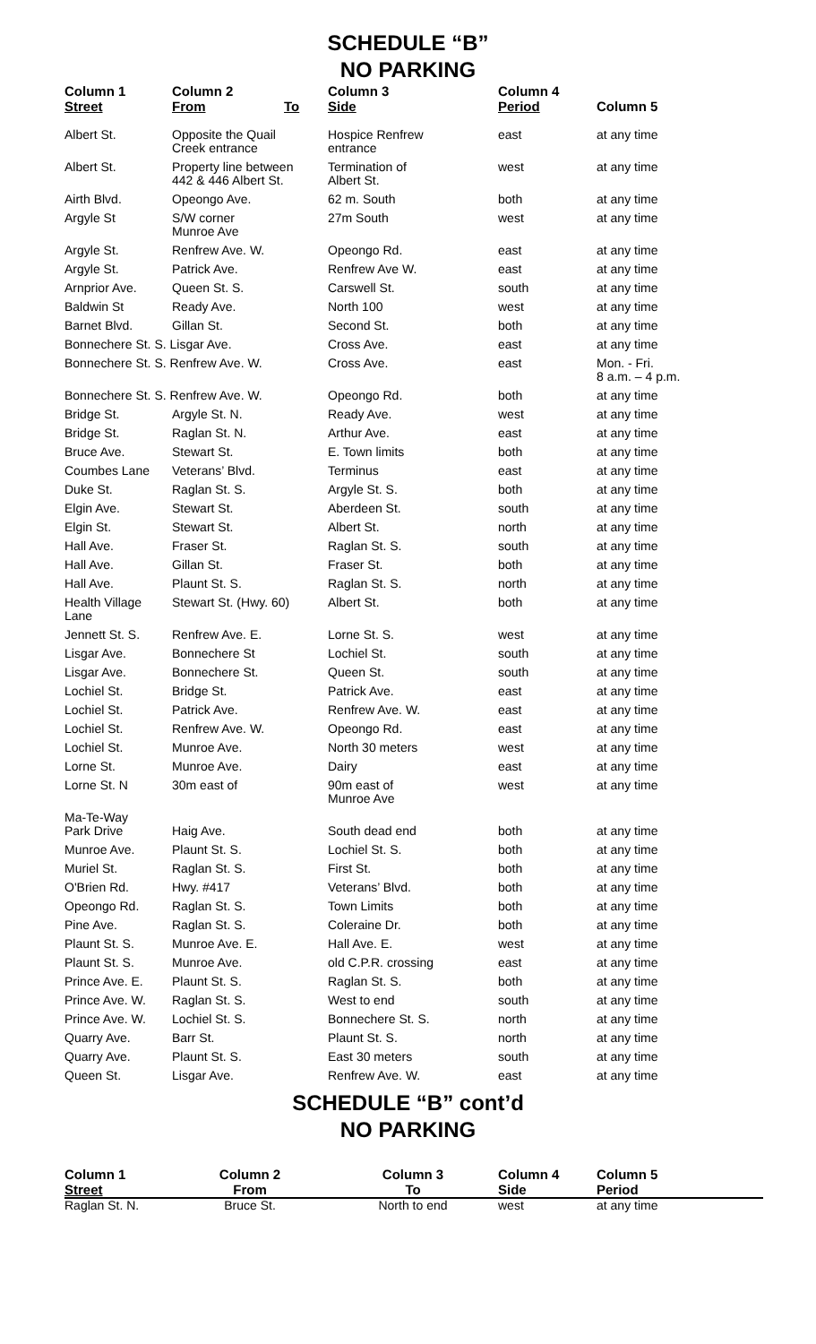SCHEDULE “B”
NO PARKING
| Column 1 Street | Column 2 From To | Column 3 Side | Column 4 Period | Column 5 |
| --- | --- | --- | --- | --- |
| Albert St. | Opposite the Quail Creek entrance | Hospice Renfrew entrance | east | at any time |
| Albert St. | Property line between 442 & 446 Albert St. | Termination of Albert St. | west | at any time |
| Airth Blvd. | Opeongo Ave. | 62 m. South | both | at any time |
| Argyle St | S/W corner Munroe Ave | 27m South | west | at any time |
| Argyle St. | Renfrew Ave. W. | Opeongo Rd. | east | at any time |
| Argyle St. | Patrick Ave. | Renfrew Ave W. | east | at any time |
| Arnprior Ave. | Queen St. S. | Carswell St. | south | at any time |
| Baldwin St | Ready Ave. | North 100 | west | at any time |
| Barnet Blvd. | Gillan St. | Second St. | both | at any time |
| Bonnechere St. S. Lisgar Ave. | | Cross Ave. | east | at any time |
| Bonnechere St. S. Renfrew Ave. W. | | Cross Ave. | east | Mon. - Fri. 8 a.m. – 4 p.m. |
| Bonnechere St. S. Renfrew Ave. W. | | Opeongo Rd. | both | at any time |
| Bridge St. | Argyle St. N. | Ready Ave. | west | at any time |
| Bridge St. | Raglan St. N. | Arthur Ave. | east | at any time |
| Bruce Ave. | Stewart St. | E. Town limits | both | at any time |
| Coumbes Lane | Veterans’ Blvd. | Terminus | east | at any time |
| Duke St. | Raglan St. S. | Argyle St. S. | both | at any time |
| Elgin Ave. | Stewart St. | Aberdeen St. | south | at any time |
| Elgin St. | Stewart St. | Albert St. | north | at any time |
| Hall Ave. | Fraser St. | Raglan St. S. | south | at any time |
| Hall Ave. | Gillan St. | Fraser St. | both | at any time |
| Hall Ave. | Plaunt St. S. | Raglan St. S. | north | at any time |
| Health Village Lane | Stewart St. (Hwy. 60) | Albert St. | both | at any time |
| Jennett St. S. | Renfrew Ave. E. | Lorne St. S. | west | at any time |
| Lisgar Ave. | Bonnechere St | Lochiel St. | south | at any time |
| Lisgar Ave. | Bonnechere St. | Queen St. | south | at any time |
| Lochiel St. | Bridge St. | Patrick Ave. | east | at any time |
| Lochiel St. | Patrick Ave. | Renfrew Ave. W. | east | at any time |
| Lochiel St. | Renfrew Ave. W. | Opeongo Rd. | east | at any time |
| Lochiel St. | Munroe Ave. | North 30 meters | west | at any time |
| Lorne St. | Munroe Ave. | Dairy | east | at any time |
| Lorne St. N | 30m east of | 90m east of Munroe Ave | west | at any time |
| Ma-Te-Way Park Drive | Haig Ave. | South dead end | both | at any time |
| Munroe Ave. | Plaunt St. S. | Lochiel St. S. | both | at any time |
| Muriel St. | Raglan St. S. | First St. | both | at any time |
| O'Brien Rd. | Hwy. #417 | Veterans’ Blvd. | both | at any time |
| Opeongo Rd. | Raglan St. S. | Town Limits | both | at any time |
| Pine Ave. | Raglan St. S. | Coleraine Dr. | both | at any time |
| Plaunt St. S. | Munroe Ave. E. | Hall Ave. E. | west | at any time |
| Plaunt St. S. | Munroe Ave. | old C.P.R. crossing | east | at any time |
| Prince Ave. E. | Plaunt St. S. | Raglan St. S. | both | at any time |
| Prince Ave. W. | Raglan St. S. | West to end | south | at any time |
| Prince Ave. W. | Lochiel St. S. | Bonnechere St. S. | north | at any time |
| Quarry Ave. | Barr St. | Plaunt St. S. | north | at any time |
| Quarry Ave. | Plaunt St. S. | East 30 meters | south | at any time |
| Queen St. | Lisgar Ave. | Renfrew Ave. W. | east | at any time |
SCHEDULE “B” cont’d
NO PARKING
| Column 1 Street | Column 2 From | Column 3 To | Column 4 Side | Column 5 Period |
| --- | --- | --- | --- | --- |
| Raglan St. N. | Bruce St. | North to end | west | at any time |